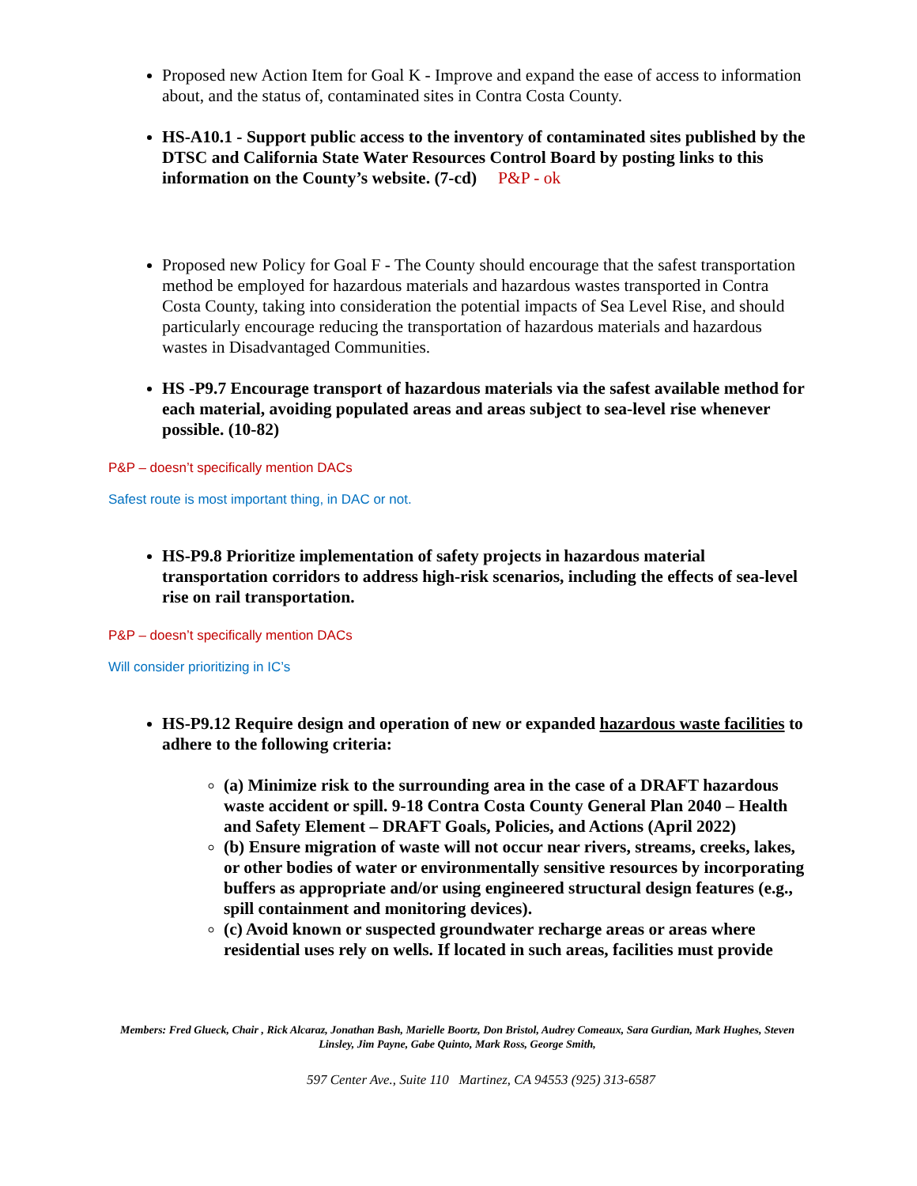Proposed new Action Item for Goal K - Improve and expand the ease of access to information about, and the status of, contaminated sites in Contra Costa County.
HS-A10.1 - Support public access to the inventory of contaminated sites published by the DTSC and California State Water Resources Control Board by posting links to this information on the County’s website. (7-cd) P&P - ok
Proposed new Policy for Goal F - The County should encourage that the safest transportation method be employed for hazardous materials and hazardous wastes transported in Contra Costa County, taking into consideration the potential impacts of Sea Level Rise, and should particularly encourage reducing the transportation of hazardous materials and hazardous wastes in Disadvantaged Communities.
HS -P9.7 Encourage transport of hazardous materials via the safest available method for each material, avoiding populated areas and areas subject to sea-level rise whenever possible. (10-82)
P&P – doesn’t specifically mention DACs
Safest route is most important thing, in DAC or not.
HS-P9.8 Prioritize implementation of safety projects in hazardous material transportation corridors to address high-risk scenarios, including the effects of sea-level rise on rail transportation.
P&P – doesn’t specifically mention DACs
Will consider prioritizing in IC’s
HS-P9.12 Require design and operation of new or expanded hazardous waste facilities to adhere to the following criteria:
(a) Minimize risk to the surrounding area in the case of a DRAFT hazardous waste accident or spill. 9-18 Contra Costa County General Plan 2040 – Health and Safety Element – DRAFT Goals, Policies, and Actions (April 2022)
(b) Ensure migration of waste will not occur near rivers, streams, creeks, lakes, or other bodies of water or environmentally sensitive resources by incorporating buffers as appropriate and/or using engineered structural design features (e.g., spill containment and monitoring devices).
(c) Avoid known or suspected groundwater recharge areas or areas where residential uses rely on wells. If located in such areas, facilities must provide
Members: Fred Glueck, Chair , Rick Alcaraz, Jonathan Bash, Marielle Boortz, Don Bristol, Audrey Comeaux, Sara Gurdian, Mark Hughes, Steven Linsley, Jim Payne, Gabe Quinto, Mark Ross, George Smith,
597 Center Ave., Suite 110 Martinez, CA 94553 (925) 313-6587